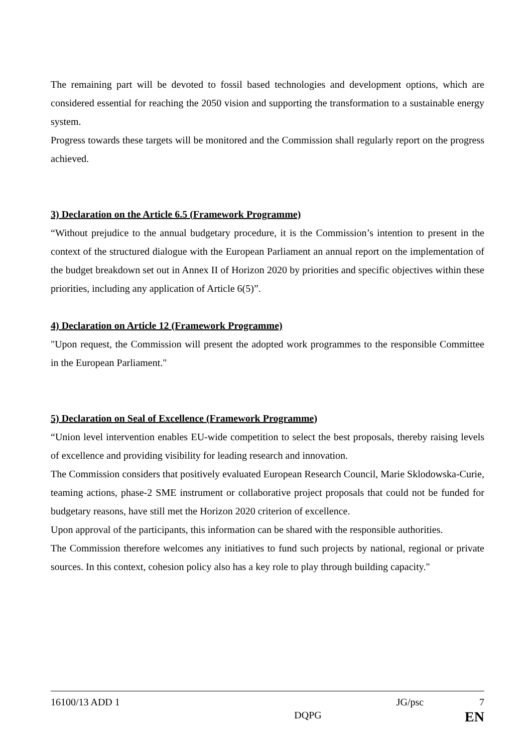The remaining part will be devoted to fossil based technologies and development options, which are considered essential for reaching the 2050 vision and supporting the transformation to a sustainable energy system.
Progress towards these targets will be monitored and the Commission shall regularly report on the progress achieved.
3) Declaration on the Article 6.5 (Framework Programme)
“Without prejudice to the annual budgetary procedure, it is the Commission’s intention to present in the context of the structured dialogue with the European Parliament an annual report on the implementation of the budget breakdown set out in Annex II of Horizon 2020 by priorities and specific objectives within these priorities, including any application of Article 6(5)”.
4) Declaration on Article 12 (Framework Programme)
"Upon request, the Commission will present the adopted work programmes to the responsible Committee in the European Parliament."
5) Declaration on Seal of Excellence (Framework Programme)
“Union level intervention enables EU-wide competition to select the best proposals, thereby raising levels of excellence and providing visibility for leading research and innovation.
The Commission considers that positively evaluated European Research Council, Marie Sklodowska-Curie, teaming actions, phase-2 SME instrument or collaborative project proposals that could not be funded for budgetary reasons, have still met the Horizon 2020 criterion of excellence.
Upon approval of the participants, this information can be shared with the responsible authorities.
The Commission therefore welcomes any initiatives to fund such projects by national, regional or private sources. In this context, cohesion policy also has a key role to play through building capacity."
16100/13 ADD 1 JG/psc 7
DQPG EN